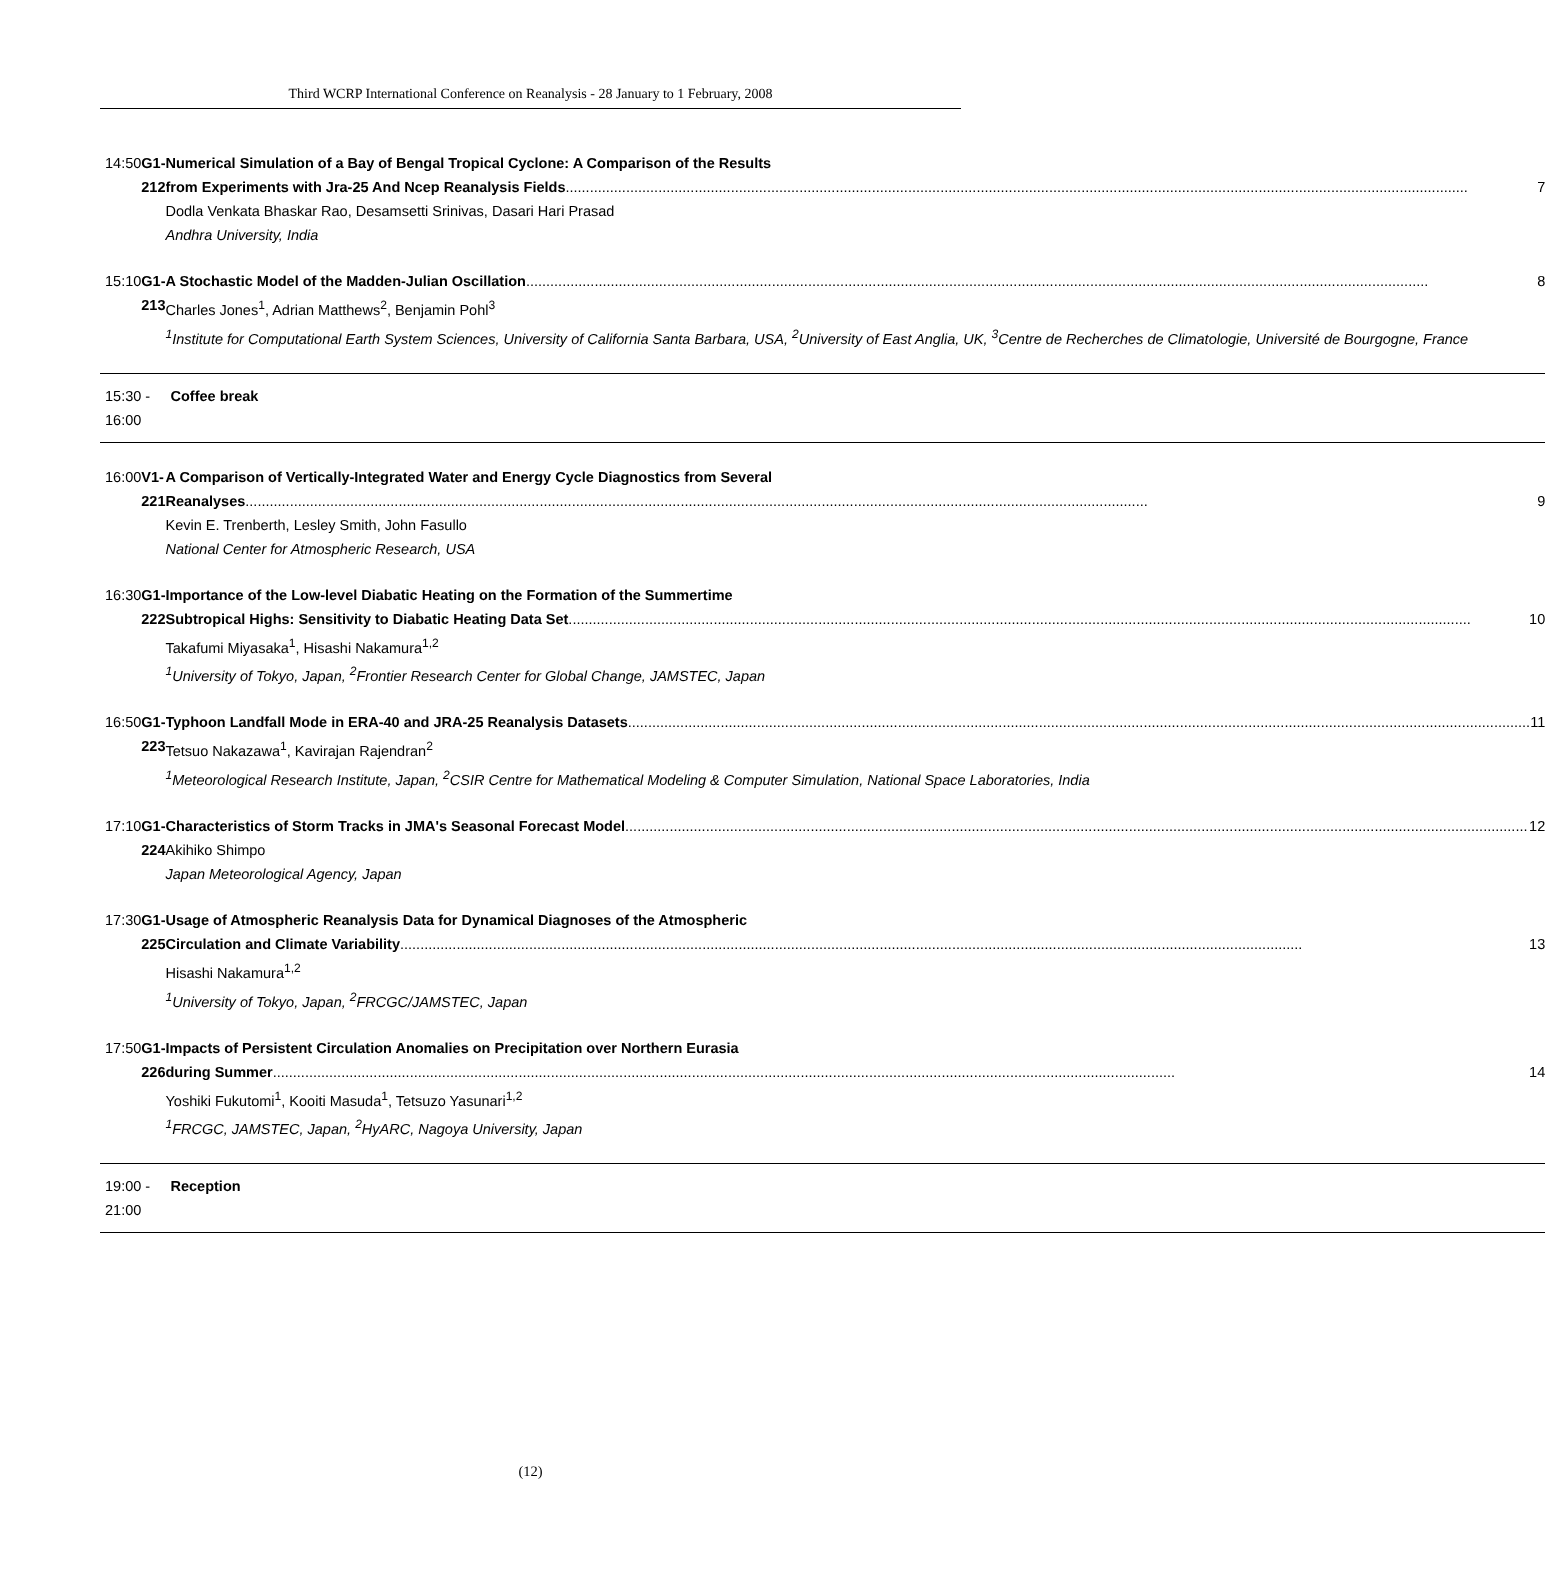Third WCRP International Conference on Reanalysis - 28 January to 1 February, 2008
| 14:50 | G1-212 | Numerical Simulation of a Bay of Bengal Tropical Cyclone: A Comparison of the Results from Experiments with Jra-25 And Ncep Reanalysis Fields 7 Dodla Venkata Bhaskar Rao, Desamsetti Srinivas, Dasari Hari Prasad Andhra University, India |
| 15:10 | G1-213 | A Stochastic Model of the Madden-Julian Oscillation 8 Charles Jones<sup>1</sup>, Adrian Matthews<sup>2</sup>, Benjamin Pohl<sup>3</sup> <sup>1</sup> Institute for Computational Earth System Sciences, University of California Santa Barbara, USA, <sup>2</sup>University of East Anglia, UK, <sup>3</sup>Centre de Recherches de Climatologie, Université de Bourgogne, France |
| 15:30 - 16:00 | | Coffee break |
| 16:00 | V1-221 | A Comparison of Vertically-Integrated Water and Energy Cycle Diagnostics from Several Reanalyses 9 Kevin E. Trenberth, Lesley Smith, John Fasullo National Center for Atmospheric Research, USA |
| 16:30 | G1-222 | Importance of the Low-level Diabatic Heating on the Formation of the Summertime Subtropical Highs: Sensitivity to Diabatic Heating Data Set 10 Takafumi Miyasaka<sup>1</sup>, Hisashi Nakamura<sup>1,2</sup> <sup>1</sup> University of Tokyo, Japan, <sup>2</sup>Frontier Research Center for Global Change, JAMSTEC, Japan |
| 16:50 | G1-223 | Typhoon Landfall Mode in ERA-40 and JRA-25 Reanalysis Datasets 11 Tetsuo Nakazawa<sup>1</sup>, Kavirajan Rajendran<sup>2</sup> <sup>1</sup> Meteorological Research Institute, Japan, <sup>2</sup>CSIR Centre for Mathematical Modeling & Computer Simulation, National Space Laboratories, India |
| 17:10 | G1-224 | Characteristics of Storm Tracks in JMA's Seasonal Forecast Model 12 Akihiko Shimpo Japan Meteorological Agency, Japan |
| 17:30 | G1-225 | Usage of Atmospheric Reanalysis Data for Dynamical Diagnoses of the Atmospheric Circulation and Climate Variability 13 Hisashi Nakamura<sup>1,2</sup> <sup>1</sup> University of Tokyo, Japan, <sup>2</sup>FRCGC/JAMSTEC, Japan |
| 17:50 | G1-226 | Impacts of Persistent Circulation Anomalies on Precipitation over Northern Eurasia during Summer 14 Yoshiki Fukutomi<sup>1</sup>, Kooiti Masuda<sup>1</sup>, Tetsuzo Yasunari<sup>1,2</sup> <sup>1</sup> FRCGC, JAMSTEC, Japan, <sup>2</sup>HyARC, Nagoya University, Japan |
| 19:00 - 21:00 | | Reception |
(12)